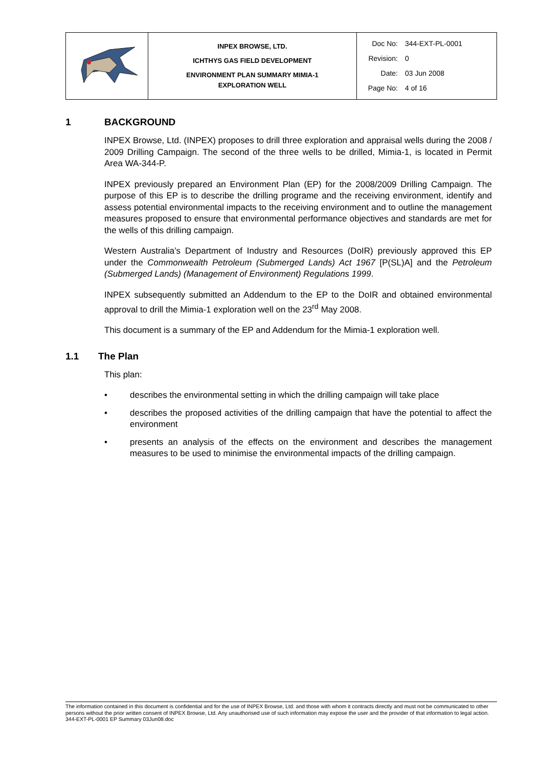| | INPEX BROWSE, LTD. ICHTHYS GAS FIELD DEVELOPMENT ENVIRONMENT PLAN SUMMARY MIMIA-1 EXPLORATION WELL | Doc No: 344-EXT-PL-0001 Revision: 0 Date: 03 Jun 2008 Page No: 4 of 16 |
1 BACKGROUND
INPEX Browse, Ltd. (INPEX) proposes to drill three exploration and appraisal wells during the 2008 / 2009 Drilling Campaign. The second of the three wells to be drilled, Mimia-1, is located in Permit Area WA-344-P.
INPEX previously prepared an Environment Plan (EP) for the 2008/2009 Drilling Campaign. The purpose of this EP is to describe the drilling programe and the receiving environment, identify and assess potential environmental impacts to the receiving environment and to outline the management measures proposed to ensure that environmental performance objectives and standards are met for the wells of this drilling campaign.
Western Australia’s Department of Industry and Resources (DoIR) previously approved this EP under the Commonwealth Petroleum (Submerged Lands) Act 1967 [P(SL)A] and the Petroleum (Submerged Lands) (Management of Environment) Regulations 1999.
INPEX subsequently submitted an Addendum to the EP to the DoIR and obtained environmental approval to drill the Mimia-1 exploration well on the 23<sup>rd</sup> May 2008.
This document is a summary of the EP and Addendum for the Mimia-1 exploration well.
1.1 The Plan
This plan:
• describes the environmental setting in which the drilling campaign will take place
• describes the proposed activities of the drilling campaign that have the potential to affect the environment
• presents an analysis of the effects on the environment and describes the management measures to be used to minimise the environmental impacts of the drilling campaign.
The information contained in this document is confidential and for the use of INPEX Browse, Ltd. and those with whom it contracts directly and must not be communicated to other persons without the prior written consent of INPEX Browse, Ltd. Any unauthorised use of such information may expose the user and the provider of that information to legal action.
344-EXT-PL-0001 EP Summary 03Jun08.doc